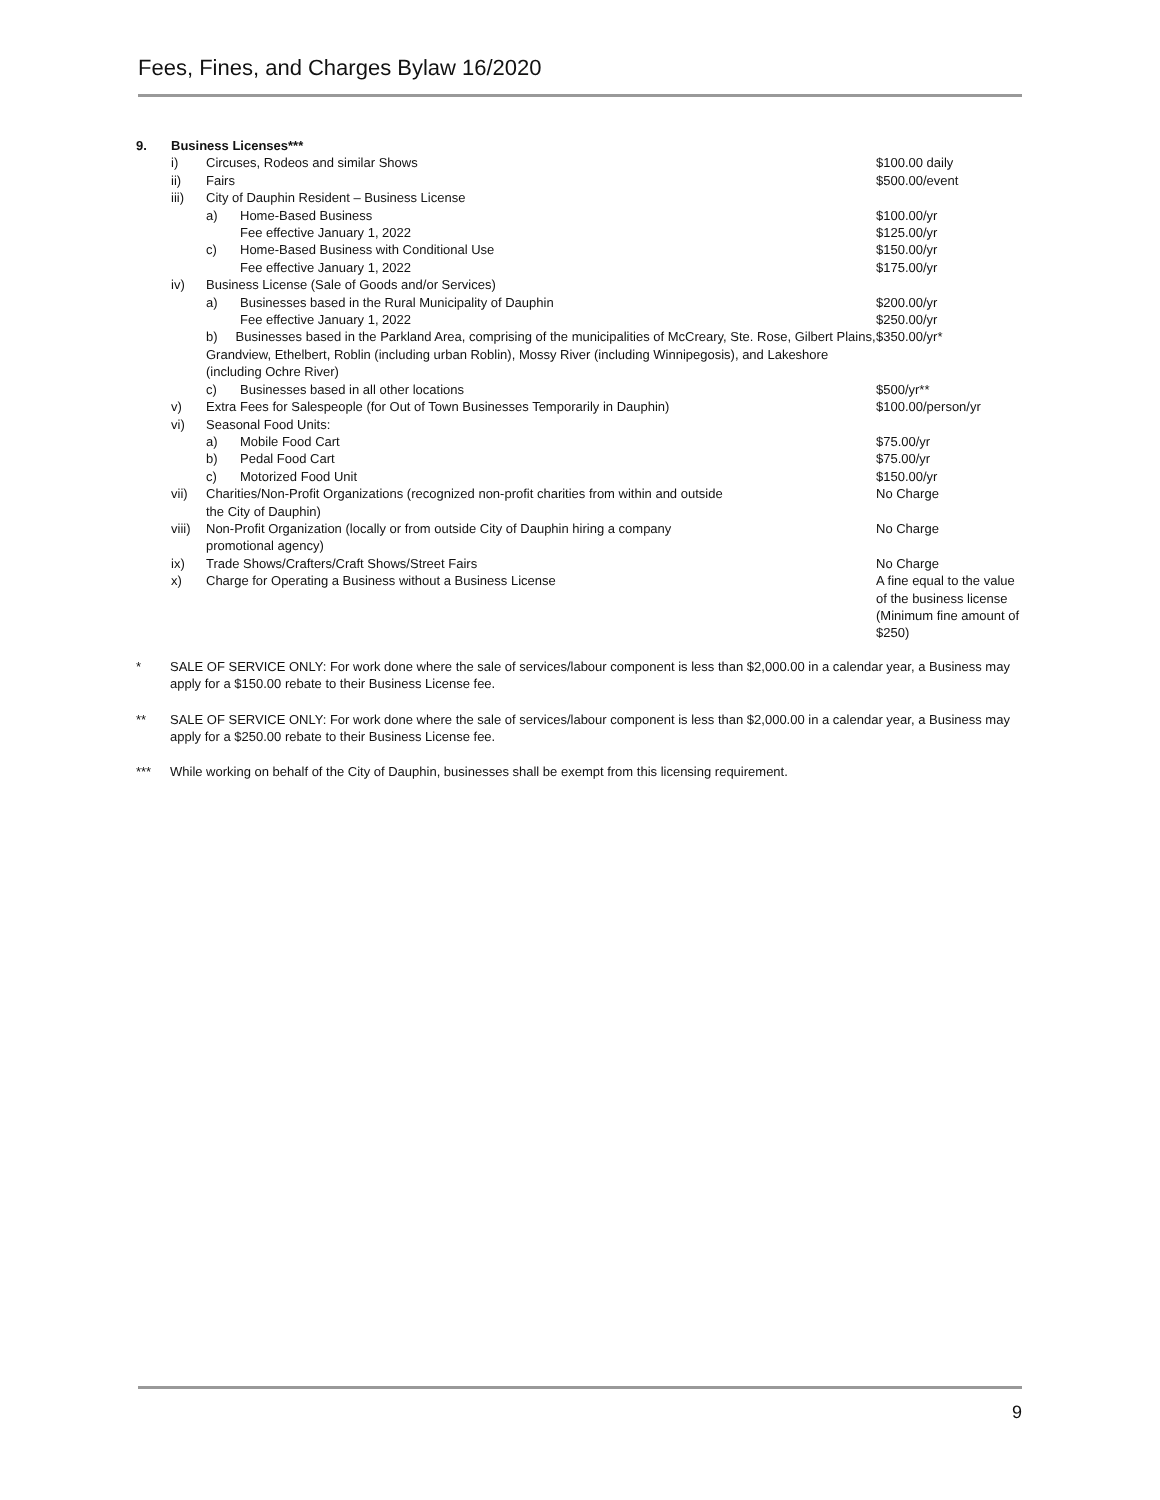Fees, Fines, and Charges Bylaw 16/2020
| 9. | Business Licenses*** | | | |
| | i) | Circuses, Rodeos and similar Shows | | $100.00 daily |
| | ii) | Fairs | | $500.00/event |
| | iii) | City of Dauphin Resident – Business License | | |
| | | a) | Home-Based Business | $100.00/yr |
| | | | Fee effective January 1, 2022 | $125.00/yr |
| | | c) | Home-Based Business with Conditional Use | $150.00/yr |
| | | | Fee effective January 1, 2022 | $175.00/yr |
| | iv) | Business License (Sale of Goods and/or Services) | | |
| | | a) | Businesses based in the Rural Municipality of Dauphin | $200.00/yr |
| | | | Fee effective January 1, 2022 | $250.00/yr |
| | | b) Businesses based in the Parkland Area, comprising of the municipalities of McCreary, Ste. Rose, Gilbert Plains, Grandview, Ethelbert, Roblin (including urban Roblin), Mossy River (including Winnipegosis), and Lakeshore (including Ochre River) | | $350.00/yr* |
| | | c) | Businesses based in all other locations | $500/yr** |
| | v) | Extra Fees for Salespeople (for Out of Town Businesses Temporarily in Dauphin) | | $100.00/person/yr |
| | vi) | Seasonal Food Units: | | |
| | | a) | Mobile Food Cart | $75.00/yr |
| | | b) | Pedal Food Cart | $75.00/yr |
| | | c) | Motorized Food Unit | $150.00/yr |
| | vii) | Charities/Non-Profit Organizations (recognized non-profit charities from within and outside the City of Dauphin) | | No Charge |
| | viii) | Non-Profit Organization (locally or from outside City of Dauphin hiring a company promotional agency) | | No Charge |
| | ix) | Trade Shows/Crafters/Craft Shows/Street Fairs | | No Charge |
| | x) | Charge for Operating a Business without a Business License | | A fine equal to the value of the business license (Minimum fine amount of $250) |
*
SALE OF SERVICE ONLY: For work done where the sale of services/labour component is less than $2,000.00 in a calendar year, a Business may apply for a $150.00 rebate to their Business License fee.
**
SALE OF SERVICE ONLY: For work done where the sale of services/labour component is less than $2,000.00 in a calendar year, a Business may apply for a $250.00 rebate to their Business License fee.
*** While working on behalf of the City of Dauphin, businesses shall be exempt from this licensing requirement.
9